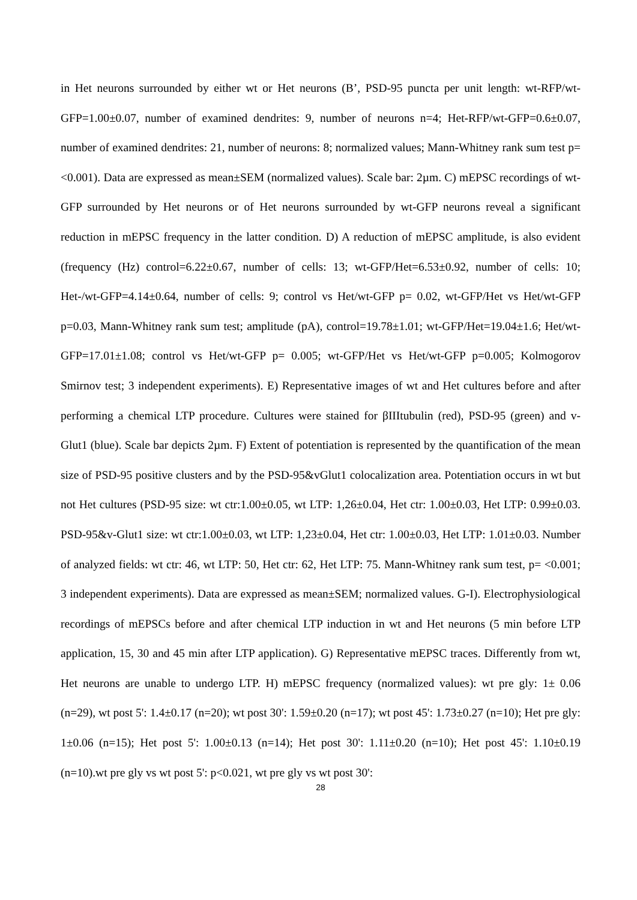in Het neurons surrounded by either wt or Het neurons (B’, PSD-95 puncta per unit length: wt-RFP/wt-GFP=1.00±0.07, number of examined dendrites: 9, number of neurons n=4; Het-RFP/wt-GFP=0.6±0.07, number of examined dendrites: 21, number of neurons: 8; normalized values; Mann-Whitney rank sum test p= <0.001). Data are expressed as mean±SEM (normalized values). Scale bar: 2µm. C) mEPSC recordings of wt-GFP surrounded by Het neurons or of Het neurons surrounded by wt-GFP neurons reveal a significant reduction in mEPSC frequency in the latter condition. D) A reduction of mEPSC amplitude, is also evident (frequency (Hz) control=6.22±0.67, number of cells: 13; wt-GFP/Het=6.53±0.92, number of cells: 10; Het-/wt-GFP=4.14±0.64, number of cells: 9; control vs Het/wt-GFP p= 0.02, wt-GFP/Het vs Het/wt-GFP p=0.03, Mann-Whitney rank sum test; amplitude (pA), control=19.78±1.01; wt-GFP/Het=19.04±1.6; Het/wt-GFP=17.01±1.08; control vs Het/wt-GFP p= 0.005; wt-GFP/Het vs Het/wt-GFP p=0.005; Kolmogorov Smirnov test; 3 independent experiments). E) Representative images of wt and Het cultures before and after performing a chemical LTP procedure. Cultures were stained for βIIItubulin (red), PSD-95 (green) and v-Glut1 (blue). Scale bar depicts 2µm. F) Extent of potentiation is represented by the quantification of the mean size of PSD-95 positive clusters and by the PSD-95&vGlut1 colocalization area. Potentiation occurs in wt but not Het cultures (PSD-95 size: wt ctr:1.00±0.05, wt LTP: 1,26±0.04, Het ctr: 1.00±0.03, Het LTP: 0.99±0.03. PSD-95&v-Glut1 size: wt ctr:1.00±0.03, wt LTP: 1,23±0.04, Het ctr: 1.00±0.03, Het LTP: 1.01±0.03. Number of analyzed fields: wt ctr: 46, wt LTP: 50, Het ctr: 62, Het LTP: 75. Mann-Whitney rank sum test, p= <0.001; 3 independent experiments). Data are expressed as mean±SEM; normalized values. G-I). Electrophysiological recordings of mEPSCs before and after chemical LTP induction in wt and Het neurons (5 min before LTP application, 15, 30 and 45 min after LTP application). G) Representative mEPSC traces. Differently from wt, Het neurons are unable to undergo LTP. H) mEPSC frequency (normalized values): wt pre gly: 1± 0.06 (n=29), wt post 5': 1.4±0.17 (n=20); wt post 30': 1.59±0.20 (n=17); wt post 45': 1.73±0.27 (n=10); Het pre gly: 1±0.06 (n=15); Het post 5': 1.00±0.13 (n=14); Het post 30': 1.11±0.20 (n=10); Het post 45': 1.10±0.19 (n=10).wt pre gly vs wt post 5': p<0.021, wt pre gly vs wt post 30':
28